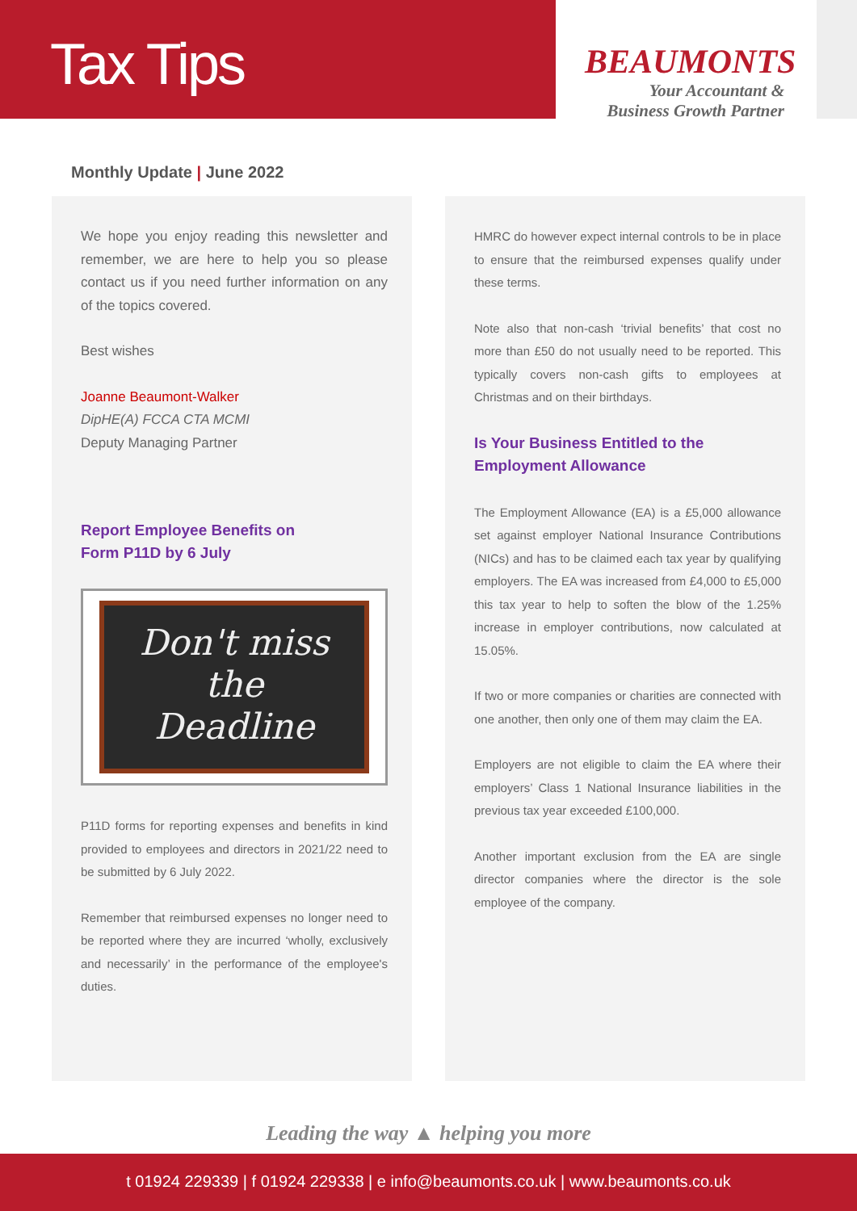Tax Tips
BEAUMONTS
Your Accountant &
Business Growth Partner
Monthly Update | June 2022
We hope you enjoy reading this newsletter and remember, we are here to help you so please contact us if you need further information on any of the topics covered.
Best wishes
Joanne Beaumont-Walker
DipHE(A) FCCA CTA MCMI
Deputy Managing Partner
Report Employee Benefits on
Form P11D by 6 July
Don't miss
the
Deadline
P11D forms for reporting expenses and benefits in kind provided to employees and directors in 2021/22 need to be submitted by 6 July 2022.
Remember that reimbursed expenses no longer need to be reported where they are incurred ‘wholly, exclusively and necessarily’ in the performance of the employee's duties.
HMRC do however expect internal controls to be in place to ensure that the reimbursed expenses qualify under these terms.
Note also that non-cash ‘trivial benefits’ that cost no more than £50 do not usually need to be reported. This typically covers non-cash gifts to employees at Christmas and on their birthdays.
Is Your Business Entitled to the
Employment Allowance
The Employment Allowance (EA) is a £5,000 allowance set against employer National Insurance Contributions (NICs) and has to be claimed each tax year by qualifying employers. The EA was increased from £4,000 to £5,000 this tax year to help to soften the blow of the 1.25% increase in employer contributions, now calculated at 15.05%.
If two or more companies or charities are connected with one another, then only one of them may claim the EA.
Employers are not eligible to claim the EA where their employers’ Class 1 National Insurance liabilities in the previous tax year exceeded £100,000.
Another important exclusion from the EA are single director companies where the director is the sole employee of the company.
Leading the way ▲ helping you more
t 01924 229339 | f 01924 229338 | e info@beaumonts.co.uk | www.beaumonts.co.uk